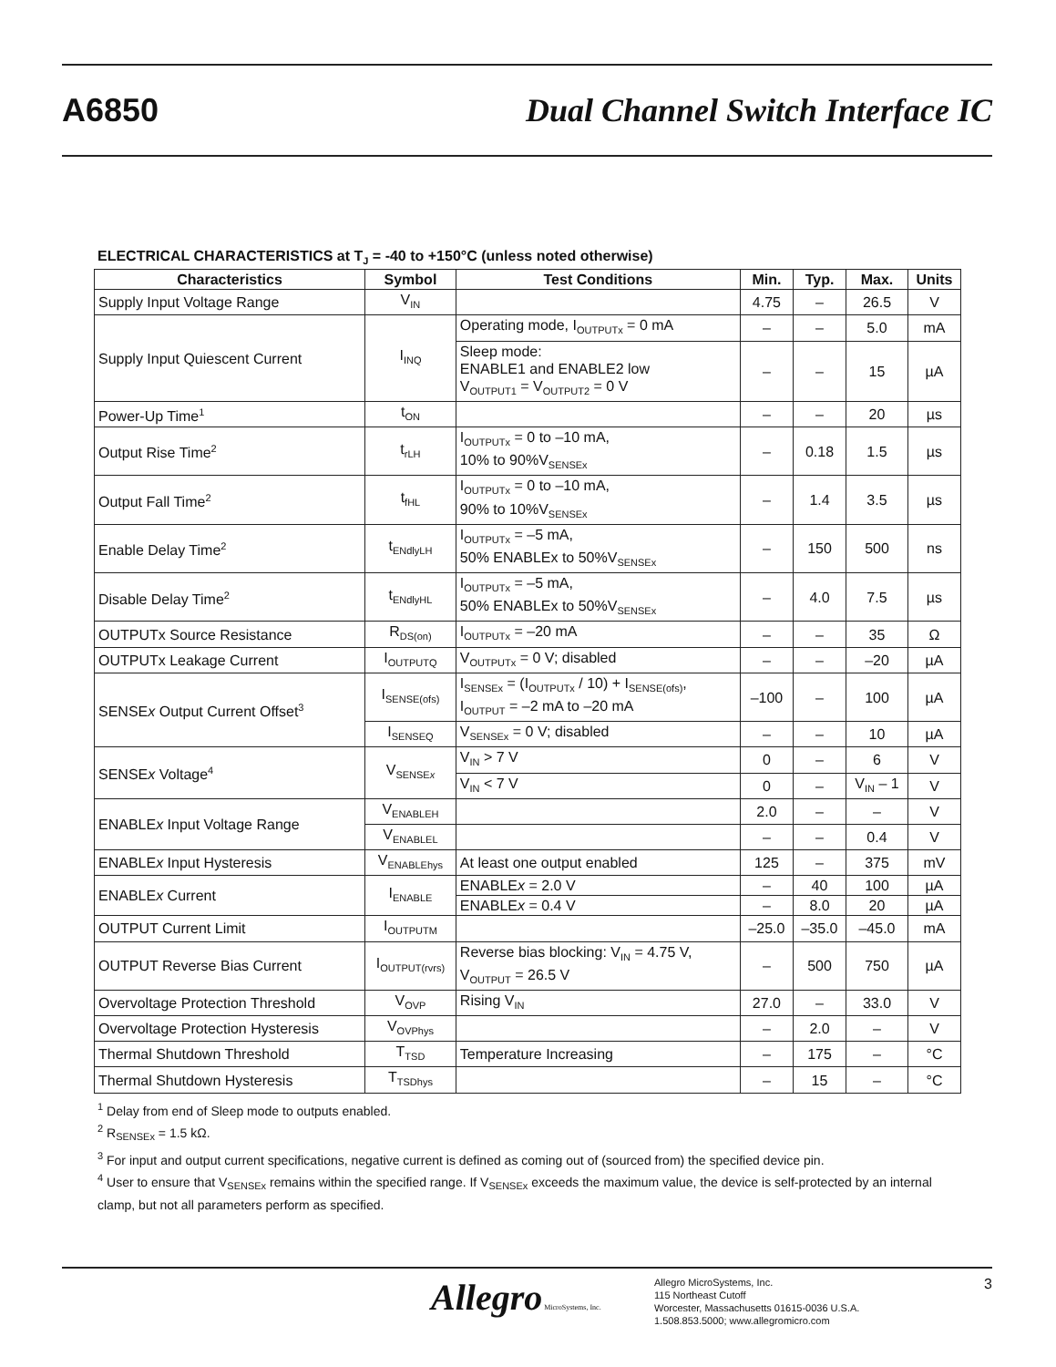A6850
Dual Channel Switch Interface IC
ELECTRICAL CHARACTERISTICS at T<sub>J</sub> = -40 to +150°C (unless noted otherwise)
| Characteristics | Symbol | Test Conditions | Min. | Typ. | Max. | Units |
| --- | --- | --- | --- | --- | --- | --- |
| Supply Input Voltage Range | V<sub>IN</sub> | | 4.75 | – | 26.5 | V |
| Supply Input Quiescent Current | I<sub>INQ</sub> | Operating mode, I<sub>OUTPUTx</sub> = 0 mA | – | – | 5.0 | mA |
| | | Sleep mode: ENABLE1 and ENABLE2 low V<sub>OUTPUT1</sub> = V<sub>OUTPUT2</sub> = 0 V | – | – | 15 | µA |
| Power-Up Time<sup>1</sup> | t<sub>ON</sub> | | – | – | 20 | µs |
| Output Rise Time<sup>2</sup> | t<sub>rLH</sub> | I<sub>OUTPUTx</sub> = 0 to –10 mA, 10% to 90%V<sub>SENSEx</sub> | – | 0.18 | 1.5 | µs |
| Output Fall Time<sup>2</sup> | t<sub>fHL</sub> | I<sub>OUTPUTx</sub> = 0 to –10 mA, 90% to 10%V<sub>SENSEx</sub> | – | 1.4 | 3.5 | µs |
| Enable Delay Time<sup>2</sup> | t<sub>ENdlyLH</sub> | I<sub>OUTPUTx</sub> = –5 mA, 50% ENABLEx to 50%V<sub>SENSEx</sub> | – | 150 | 500 | ns |
| Disable Delay Time<sup>2</sup> | t<sub>ENdlyHL</sub> | I<sub>OUTPUTx</sub> = –5 mA, 50% ENABLEx to 50%V<sub>SENSEx</sub> | – | 4.0 | 7.5 | µs |
| OUTPUTx Source Resistance | R<sub>DS(on)</sub> | I<sub>OUTPUTx</sub> = –20 mA | – | – | 35 | Ω |
| OUTPUTx Leakage Current | I<sub>OUTPUTQ</sub> | V<sub>OUTPUTx</sub> = 0 V; disabled | – | – | –20 | µA |
| SENSE x Output Current Offset<sup>3</sup> | I<sub>SENSE(ofs)</sub> | I<sub>SENSEx</sub> = (I<sub>OUTPUTx</sub> / 10) + I<sub>SENSE(ofs)</sub>, I<sub>OUTPUT</sub> = –2 mA to –20 mA | –100 | – | 100 | µA |
| | I<sub>SENSEQ</sub> | V<sub>SENSEx</sub> = 0 V; disabled | – | – | 10 | µA |
| SENSE x Voltage<sup>4</sup> | V<sub>SENSEx</sub> | V<sub>IN</sub> > 7 V | 0 | – | 6 | V |
| | | V<sub>IN</sub> < 7 V | 0 | – | V<sub>IN</sub> – 1 | V |
| ENABLE x Input Voltage Range | V<sub>ENABLEH</sub> | | 2.0 | – | – | V |
| | V<sub>ENABLEL</sub> | | – | – | 0.4 | V |
| ENABLE x Input Hysteresis | V<sub>ENABLEhys</sub> | At least one output enabled | 125 | – | 375 | mV |
| ENABLE x Current | I<sub>ENABLE</sub> | ENABLE x = 2.0 V | – | 40 | 100 | µA |
| | | ENABLE x = 0.4 V | – | 8.0 | 20 | µA |
| OUTPUT Current Limit | I<sub>OUTPUTM</sub> | | –25.0 | –35.0 | –45.0 | mA |
| OUTPUT Reverse Bias Current | I<sub>OUTPUT(rvrs)</sub> | Reverse bias blocking: V<sub>IN</sub> = 4.75 V, V<sub>OUTPUT</sub> = 26.5 V | – | 500 | 750 | µA |
| Overvoltage Protection Threshold | V<sub>OVP</sub> | Rising V<sub>IN</sub> | 27.0 | – | 33.0 | V |
| Overvoltage Protection Hysteresis | V<sub>OVPhys</sub> | | – | 2.0 | – | V |
| Thermal Shutdown Threshold | T<sub>TSD</sub> | Temperature Increasing | – | 175 | – | °C |
| Thermal Shutdown Hysteresis | T<sub>TSDhys</sub> | | – | 15 | – | °C |
<sup>1</sup> Delay from end of Sleep mode to outputs enabled.
<sup>2</sup> R<sub>SENSEx</sub> = 1.5 kΩ.
<sup>3</sup> For input and output current specifications, negative current is defined as coming out of (sourced from) the specified device pin.
<sup>4</sup> User to ensure that V<sub>SENSEx</sub> remains within the specified range. If V<sub>SENSEx</sub> exceeds the maximum value, the device is self-protected by an internal clamp, but not all parameters perform as specified.
Allegro MicroSystems, Inc.
Allegro MicroSystems, Inc.
115 Northeast Cutoff
Worcester, Massachusetts 01615-0036 U.S.A.
1.508.853.5000; www.allegromicro.com
3